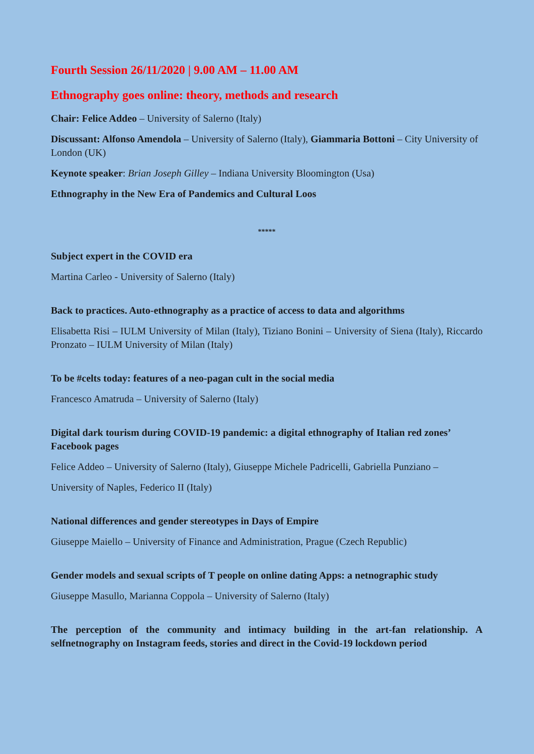Fourth Session 26/11/2020 | 9.00 AM – 11.00 AM
Ethnography goes online: theory, methods and research
Chair: Felice Addeo – University of Salerno (Italy)
Discussant: Alfonso Amendola – University of Salerno (Italy), Giammaria Bottoni – City University of London (UK)
Keynote speaker: Brian Joseph Gilley – Indiana University Bloomington (Usa)
Ethnography in the New Era of Pandemics and Cultural Loos
*****
Subject expert in the COVID era
Martina Carleo - University of Salerno (Italy)
Back to practices. Auto-ethnography as a practice of access to data and algorithms
Elisabetta Risi – IULM University of Milan (Italy), Tiziano Bonini – University of Siena (Italy), Riccardo Pronzato – IULM University of Milan (Italy)
To be #celts today: features of a neo-pagan cult in the social media
Francesco Amatruda – University of Salerno (Italy)
Digital dark tourism during COVID-19 pandemic: a digital ethnography of Italian red zones’ Facebook pages
Felice Addeo – University of Salerno (Italy), Giuseppe Michele Padricelli, Gabriella Punziano –
University of Naples, Federico II (Italy)
National differences and gender stereotypes in Days of Empire
Giuseppe Maiello – University of Finance and Administration, Prague (Czech Republic)
Gender models and sexual scripts of T people on online dating Apps: a netnographic study
Giuseppe Masullo, Marianna Coppola – University of Salerno (Italy)
The perception of the community and intimacy building in the art-fan relationship. A selfnetnography on Instagram feeds, stories and direct in the Covid-19 lockdown period